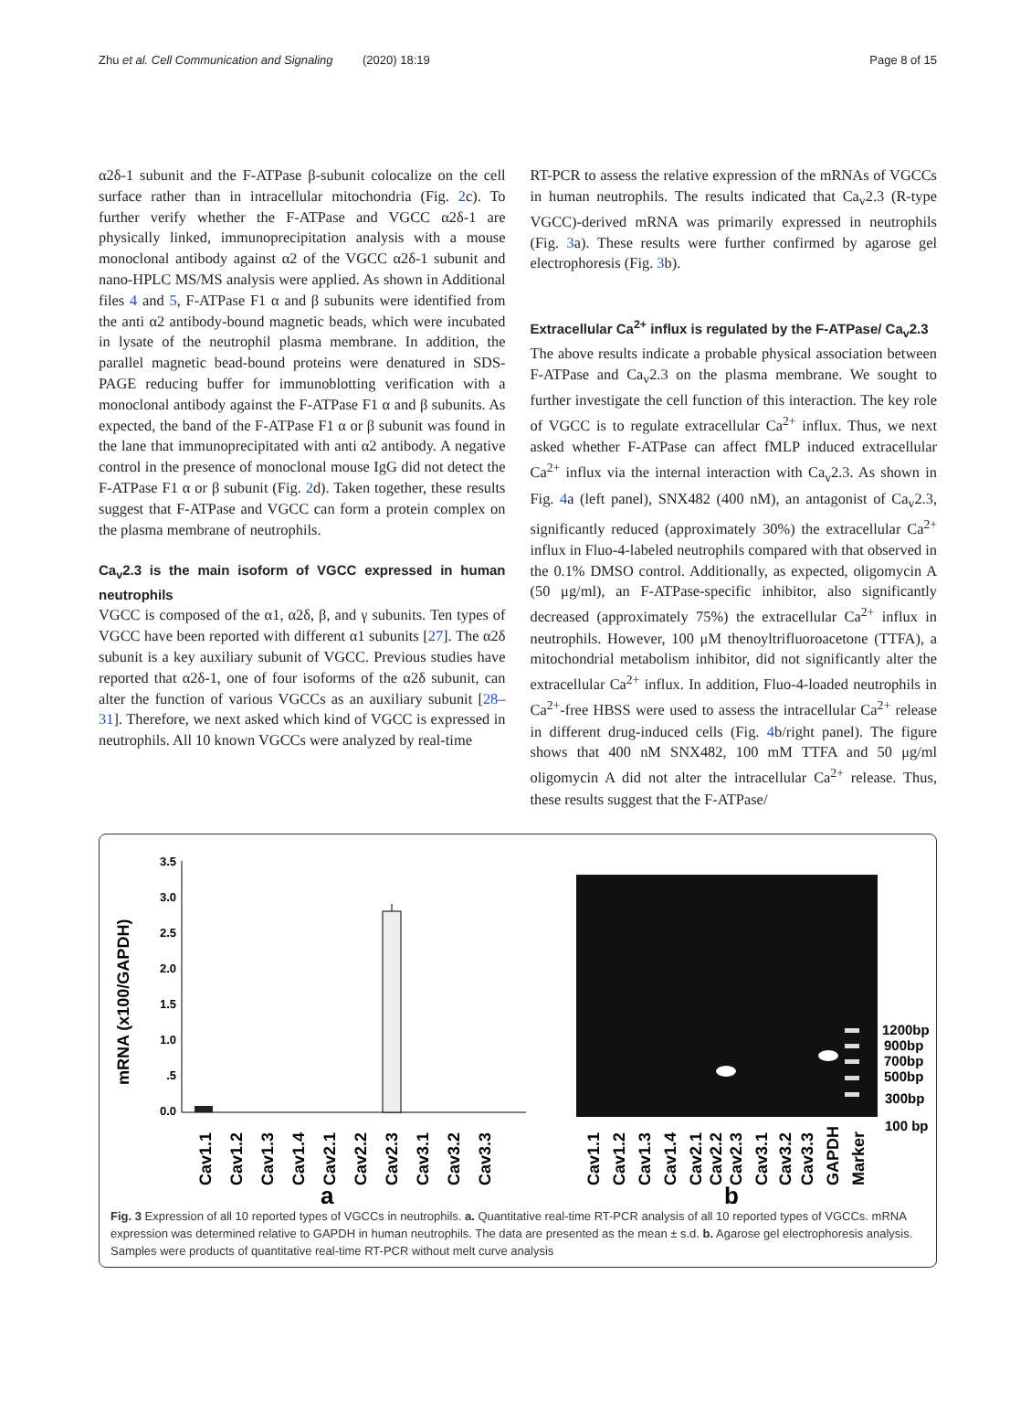Zhu et al. Cell Communication and Signaling (2020) 18:19 Page 8 of 15
α2δ-1 subunit and the F-ATPase β-subunit colocalize on the cell surface rather than in intracellular mitochondria (Fig. 2c). To further verify whether the F-ATPase and VGCC α2δ-1 are physically linked, immunoprecipitation analysis with a mouse monoclonal antibody against α2 of the VGCC α2δ-1 subunit and nano-HPLC MS/MS analysis were applied. As shown in Additional files 4 and 5, F-ATPase F1 α and β subunits were identified from the anti α2 antibody-bound magnetic beads, which were incubated in lysate of the neutrophil plasma membrane. In addition, the parallel magnetic bead-bound proteins were denatured in SDS-PAGE reducing buffer for immunoblotting verification with a monoclonal antibody against the F-ATPase F1 α and β subunits. As expected, the band of the F-ATPase F1 α or β subunit was found in the lane that immunoprecipitated with anti α2 antibody. A negative control in the presence of monoclonal mouse IgG did not detect the F-ATPase F1 α or β subunit (Fig. 2d). Taken together, these results suggest that F-ATPase and VGCC can form a protein complex on the plasma membrane of neutrophils.
Ca<sub>v</sub>2.3 is the main isoform of VGCC expressed in human neutrophils
VGCC is composed of the α1, α2δ, β, and γ subunits. Ten types of VGCC have been reported with different α1 subunits [27]. The α2δ subunit is a key auxiliary subunit of VGCC. Previous studies have reported that α2δ-1, one of four isoforms of the α2δ subunit, can alter the function of various VGCCs as an auxiliary subunit [28–31]. Therefore, we next asked which kind of VGCC is expressed in neutrophils. All 10 known VGCCs were analyzed by real-time
RT-PCR to assess the relative expression of the mRNAs of VGCCs in human neutrophils. The results indicated that Ca<sub>v</sub>2.3 (R-type VGCC)-derived mRNA was primarily expressed in neutrophils (Fig. 3a). These results were further confirmed by agarose gel electrophoresis (Fig. 3b).
Extracellular Ca<sup>2+</sup> influx is regulated by the F-ATPase/ Ca<sub>v</sub>2.3
The above results indicate a probable physical association between F-ATPase and Ca<sub>v</sub>2.3 on the plasma membrane. We sought to further investigate the cell function of this interaction. The key role of VGCC is to regulate extracellular Ca<sup>2+</sup> influx. Thus, we next asked whether F-ATPase can affect fMLP induced extracellular Ca<sup>2+</sup> influx via the internal interaction with Ca<sub>v</sub>2.3. As shown in Fig. 4a (left panel), SNX482 (400 nM), an antagonist of Ca<sub>v</sub>2.3, significantly reduced (approximately 30%) the extracellular Ca<sup>2+</sup> influx in Fluo-4-labeled neutrophils compared with that observed in the 0.1% DMSO control. Additionally, as expected, oligomycin A (50 μg/ml), an F-ATPase-specific inhibitor, also significantly decreased (approximately 75%) the extracellular Ca<sup>2+</sup> influx in neutrophils. However, 100 μM thenoyltrifluoroacetone (TTFA), a mitochondrial metabolism inhibitor, did not significantly alter the extracellular Ca<sup>2+</sup> influx. In addition, Fluo-4-loaded neutrophils in Ca<sup>2+</sup>-free HBSS were used to assess the intracellular Ca<sup>2+</sup> release in different drug-induced cells (Fig. 4b/right panel). The figure shows that 400 nM SNX482, 100 mM TTFA and 50 μg/ml oligomycin A did not alter the intracellular Ca<sup>2+</sup> release. Thus, these results suggest that the F-ATPase/
mRNA (x100/GAPDH)
3.5
3.0
2.5
2.0
1.5
1.0
.5
0.0
Cav1.1
Cav1.2
Cav1.3
Cav1.4
Cav2.1
Cav2.2
Cav2.3
Cav3.1
Cav3.2
Cav3.3
a
1200bp
900bp
700bp
500bp
300bp
100 bp
Cav1.1
Cav1.2
Cav1.3
Cav1.4
Cav2.1
Cav2.2
Cav2.3
Cav3.1
Cav3.2
Cav3.3
GAPDH
Marker
b
Fig. 3 Expression of all 10 reported types of VGCCs in neutrophils. a. Quantitative real-time RT-PCR analysis of all 10 reported types of VGCCs. mRNA expression was determined relative to GAPDH in human neutrophils. The data are presented as the mean ± s.d. b. Agarose gel electrophoresis analysis. Samples were products of quantitative real-time RT-PCR without melt curve analysis